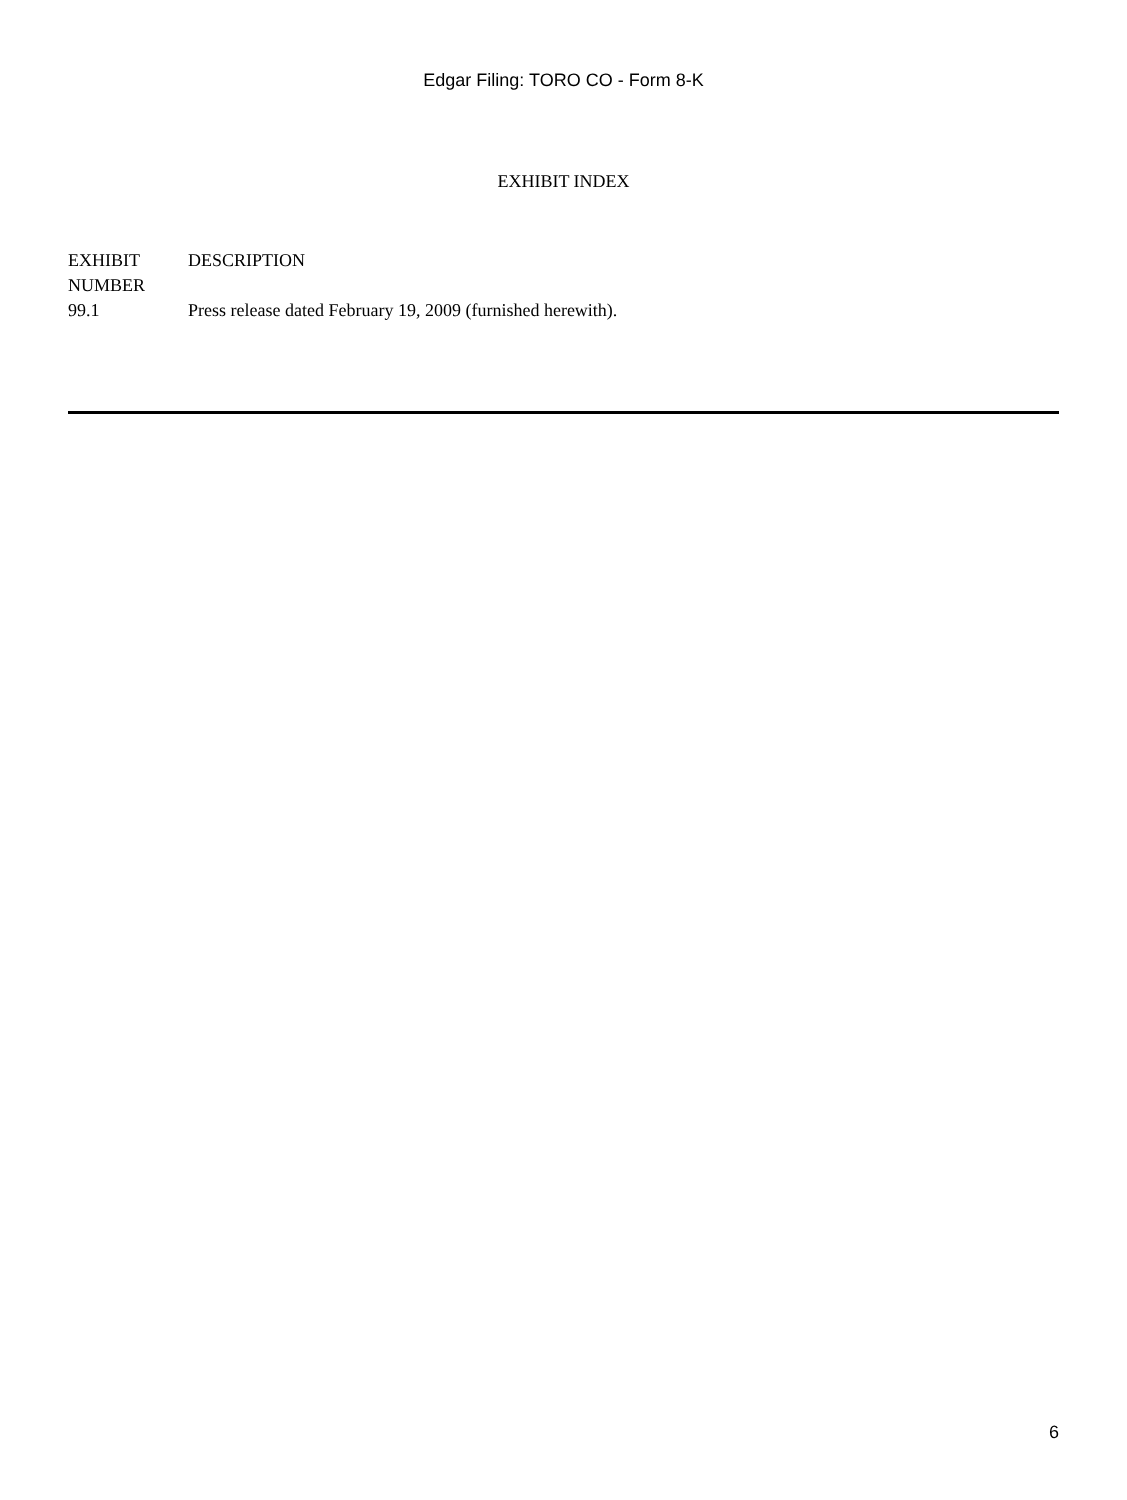Edgar Filing: TORO CO - Form 8-K
EXHIBIT INDEX
| EXHIBIT NUMBER | DESCRIPTION |
| --- | --- |
| 99.1 | Press release dated February 19, 2009 (furnished herewith). |
6